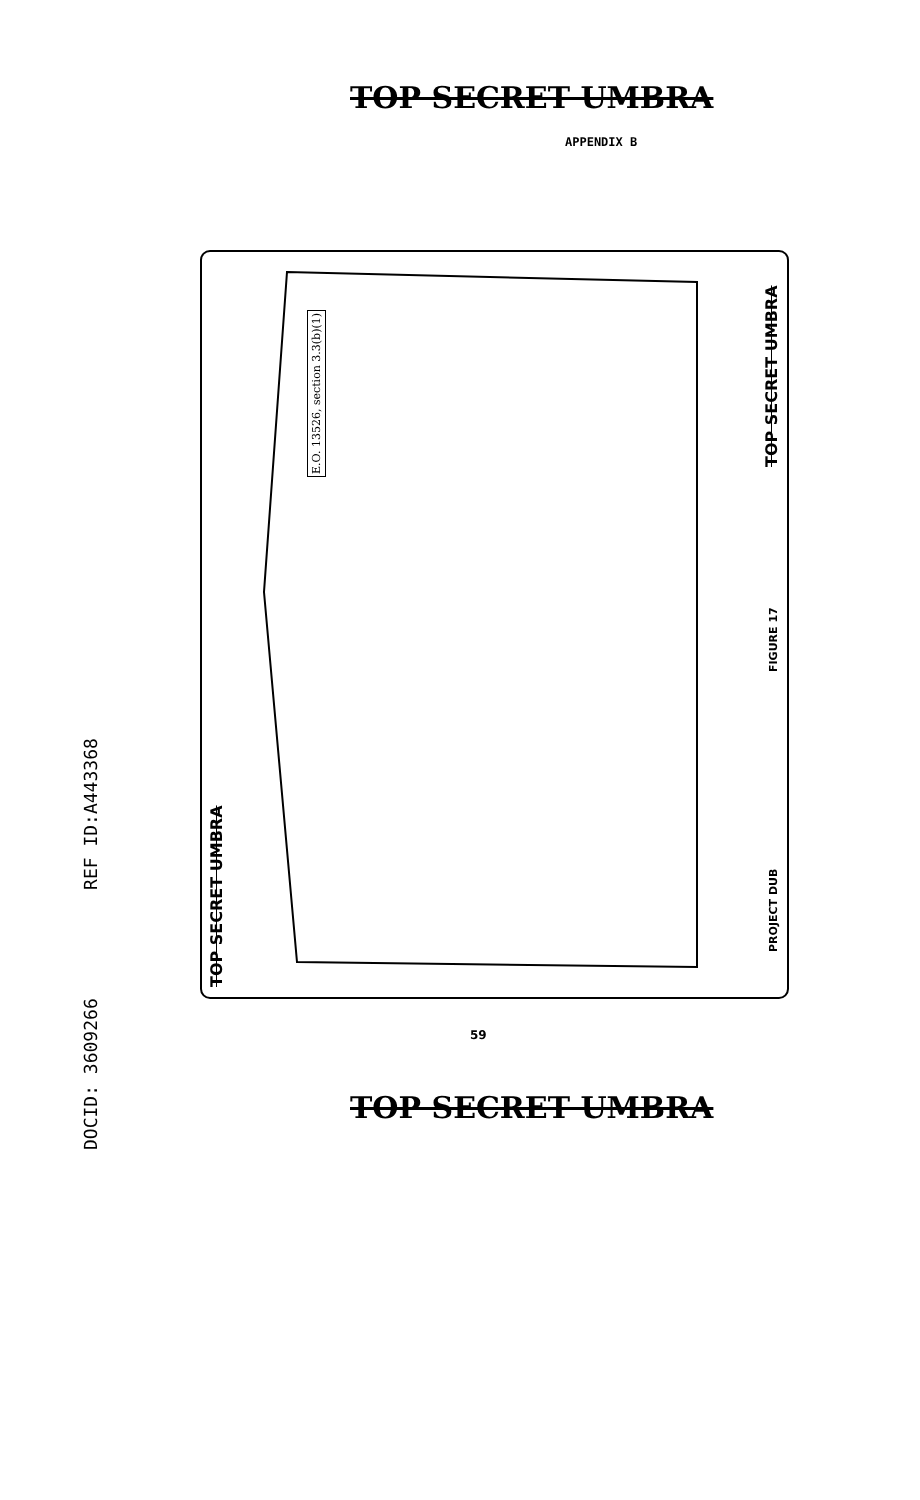TOP SECRET UMBRA
APPENDIX B
E.O. 13526, section 3.3(b)(1) TOP SECRET UMBRA
FIGURE 17
PROJECT DUB
TOP SECRET UMBRA
59
TOP SECRET UMBRA
DOCID: 3609266 REF ID:A443368